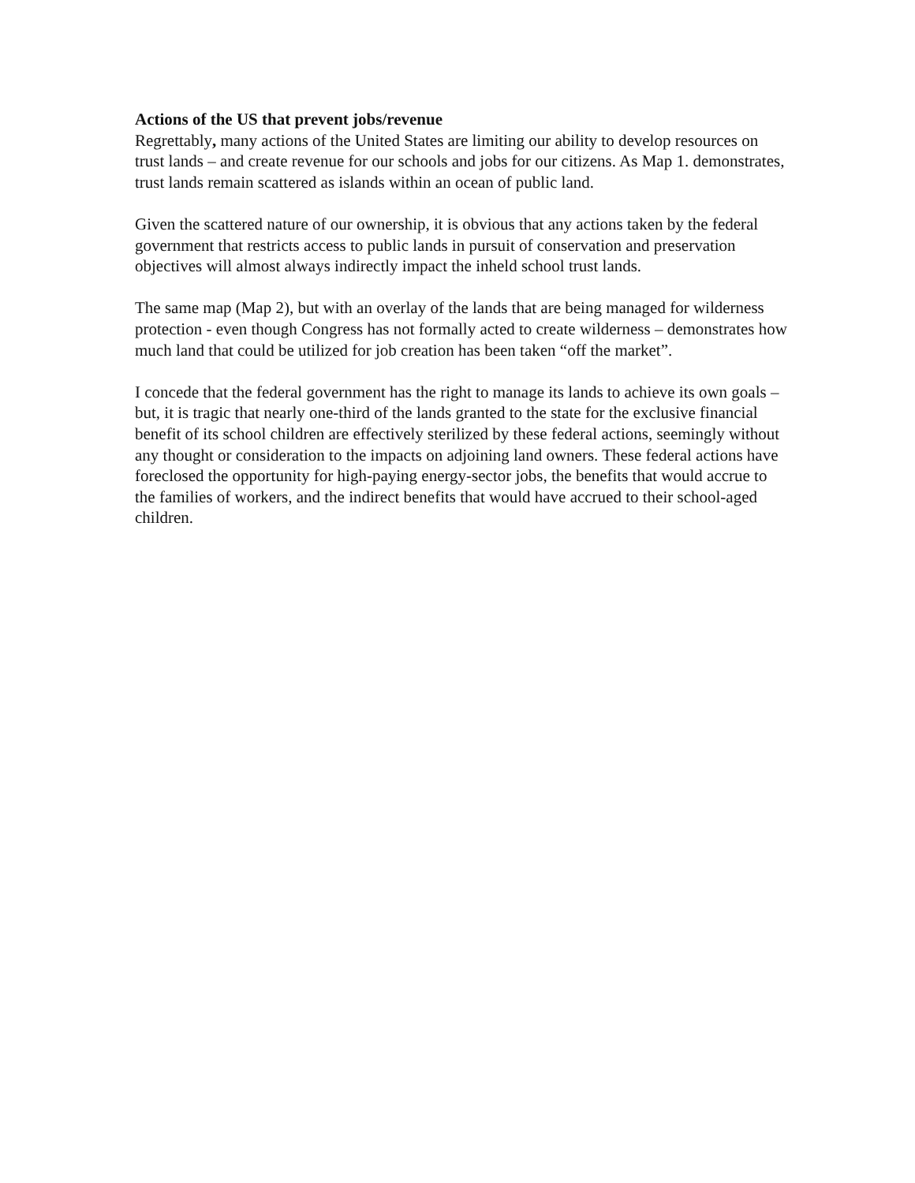Actions of the US that prevent jobs/revenue
Regrettably, many actions of the United States are limiting our ability to develop resources on trust lands – and create revenue for our schools and jobs for our citizens. As Map 1. demonstrates, trust lands remain scattered as islands within an ocean of public land.
Given the scattered nature of our ownership, it is obvious that any actions taken by the federal government that restricts access to public lands in pursuit of conservation and preservation objectives will almost always indirectly impact the inheld school trust lands.
The same map (Map 2), but with an overlay of the lands that are being managed for wilderness protection - even though Congress has not formally acted to create wilderness – demonstrates how much land that could be utilized for job creation has been taken “off the market”.
I concede that the federal government has the right to manage its lands to achieve its own goals – but, it is tragic that nearly one-third of the lands granted to the state for the exclusive financial benefit of its school children are effectively sterilized by these federal actions, seemingly without any thought or consideration to the impacts on adjoining land owners. These federal actions have foreclosed the opportunity for high-paying energy-sector jobs, the benefits that would accrue to the families of workers, and the indirect benefits that would have accrued to their school-aged children.